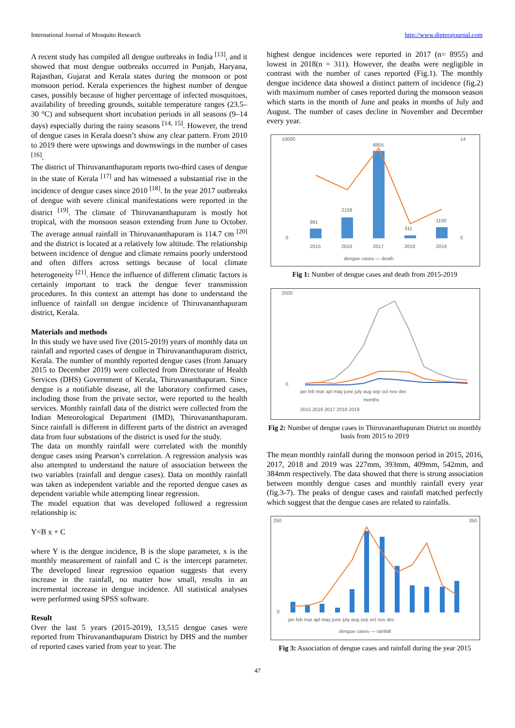International Journal of Mosquito Research http://www.dipterajournal.com
A recent study has compiled all dengue outbreaks in India <sup>[13]</sup>, and it showed that most dengue outbreaks occurred in Punjab, Haryana, Rajasthan, Gujarat and Kerala states during the monsoon or post monsoon period. Kerala experiences the highest number of dengue cases, possibly because of higher percentage of infected mosquitoes, availability of breeding grounds, suitable temperature ranges (23.5–30 °C) and subsequent short incubation periods in all seasons (9–14 days) especially during the rainy seasons <sup>[14, 15]</sup>. However, the trend of dengue cases in Kerala doesn’t show any clear pattern. From 2010 to 2019 there were upswings and downswings in the number of cases <sup>[16]</sup>.
The district of Thiruvananthapuram reports two-third cases of dengue in the state of Kerala <sup>[17]</sup> and has witnessed a substantial rise in the incidence of dengue cases since 2010 <sup>[18]</sup>. In the year 2017 outbreaks of dengue with severe clinical manifestations were reported in the district <sup>[19]</sup>. The climate of Thiruvananthapuram is mostly hot tropical, with the monsoon season extending from June to October. The average annual rainfall in Thiruvananthapuram is 114.7 cm <sup>[20]</sup> and the district is located at a relatively low altitude. The relationship between incidence of dengue and climate remains poorly understood and often differs across settings because of local climate heterogeneity <sup>[21]</sup>. Hence the influence of different climatic factors is certainly important to track the dengue fever transmission procedures. In this context an attempt has done to understand the influence of rainfall on dengue incidence of Thiruvananthapuram district, Kerala.
Materials and methods
In this study we have used five (2015-2019) years of monthly data on rainfall and reported cases of dengue in Thiruvananthapuram district, Kerala. The number of monthly reported dengue cases (from January 2015 to December 2019) were collected from Directorate of Health Services (DHS) Government of Kerala, Thiruvananthapuram. Since dengue is a notifiable disease, all the laboratory confirmed cases, including those from the private sector, were reported to the health services. Monthly rainfall data of the district were collected from the Indian Meteorological Department (IMD), Thiruvananthapuram. Since rainfall is different in different parts of the district an averaged data from four substations of the district is used for the study.
The data on monthly rainfall were correlated with the monthly dengue cases using Pearson’s correlation. A regression analysis was also attempted to understand the nature of association between the two variables (rainfall and dengue cases). Data on monthly rainfall was taken as independent variable and the reported dengue cases as dependent variable while attempting linear regression.
The model equation that was developed followed a regression relationship is:
Y=B x + C
where Y is the dengue incidence, B is the slope parameter, x is the monthly measurement of rainfall and C is the intercept parameter. The developed linear regression equation suggests that every increase in the rainfall, no matter how small, results in an incremental increase in dengue incidence. All statistical analyses were performed using SPSS software.
Result
Over the last 5 years (2015-2019), 13,515 dengue cases were reported from Thiruvananthapuram District by DHS and the number of reported cases varied from year to year. The
highest dengue incidences were reported in 2017 (n= 8955) and lowest in 2018(n = 311). However, the deaths were negligible in contrast with the number of cases reported (Fig.1). The monthly dengue incidence data showed a distinct pattern of incidence (fig.2) with maximum number of cases reported during the monsoon season which starts in the month of June and peaks in months of July and August. The number of cases decline in November and December every year.
10000
0
14
0
2015
2016
2017
2018
2019
991
2158
8955
311
1100
dengue cases — death
Fig 1: Number of dengue cases and death from 2015-2019
2500
0
jan feb mar apl may june july aug sep oct nov dec
months
2015 2016 2017 2018 2019
Fig 2: Number of dengue cases in Thiruvananthapuram District on monthly basis from 2015 to 2019
The mean monthly rainfall during the monsoon period in 2015, 2016, 2017, 2018 and 2019 was 227mm, 393mm, 409mm, 542mm, and 384mm respectively. The data showed that there is strong association between monthly dengue cases and monthly rainfall every year (fig.3-7). The peaks of dengue cases and rainfall matched perfectly which suggest that the dengue cases are related to rainfalls.
250
0
350
jan feb mar apl may june july aug sep oct nov dec
dengue cases — rainfall
Fig 3: Association of dengue cases and rainfall during the year 2015
47